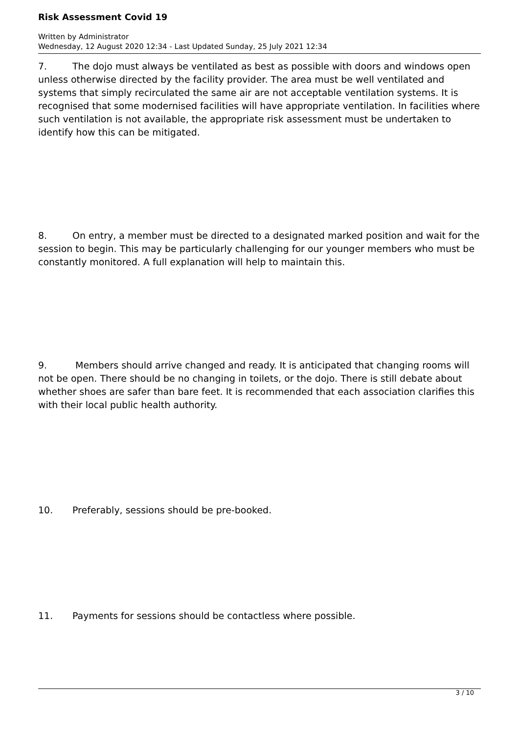Risk Assessment Covid 19
Written by Administrator
Wednesday, 12 August 2020 12:34 - Last Updated Sunday, 25 July 2021 12:34
7. The dojo must always be ventilated as best as possible with doors and windows open unless otherwise directed by the facility provider. The area must be well ventilated and systems that simply recirculated the same air are not acceptable ventilation systems. It is recognised that some modernised facilities will have appropriate ventilation. In facilities where such ventilation is not available, the appropriate risk assessment must be undertaken to identify how this can be mitigated.
8. On entry, a member must be directed to a designated marked position and wait for the session to begin. This may be particularly challenging for our younger members who must be constantly monitored. A full explanation will help to maintain this.
9. Members should arrive changed and ready. It is anticipated that changing rooms will not be open. There should be no changing in toilets, or the dojo. There is still debate about whether shoes are safer than bare feet. It is recommended that each association clarifies this with their local public health authority.
10. Preferably, sessions should be pre-booked.
11. Payments for sessions should be contactless where possible.
3 / 10